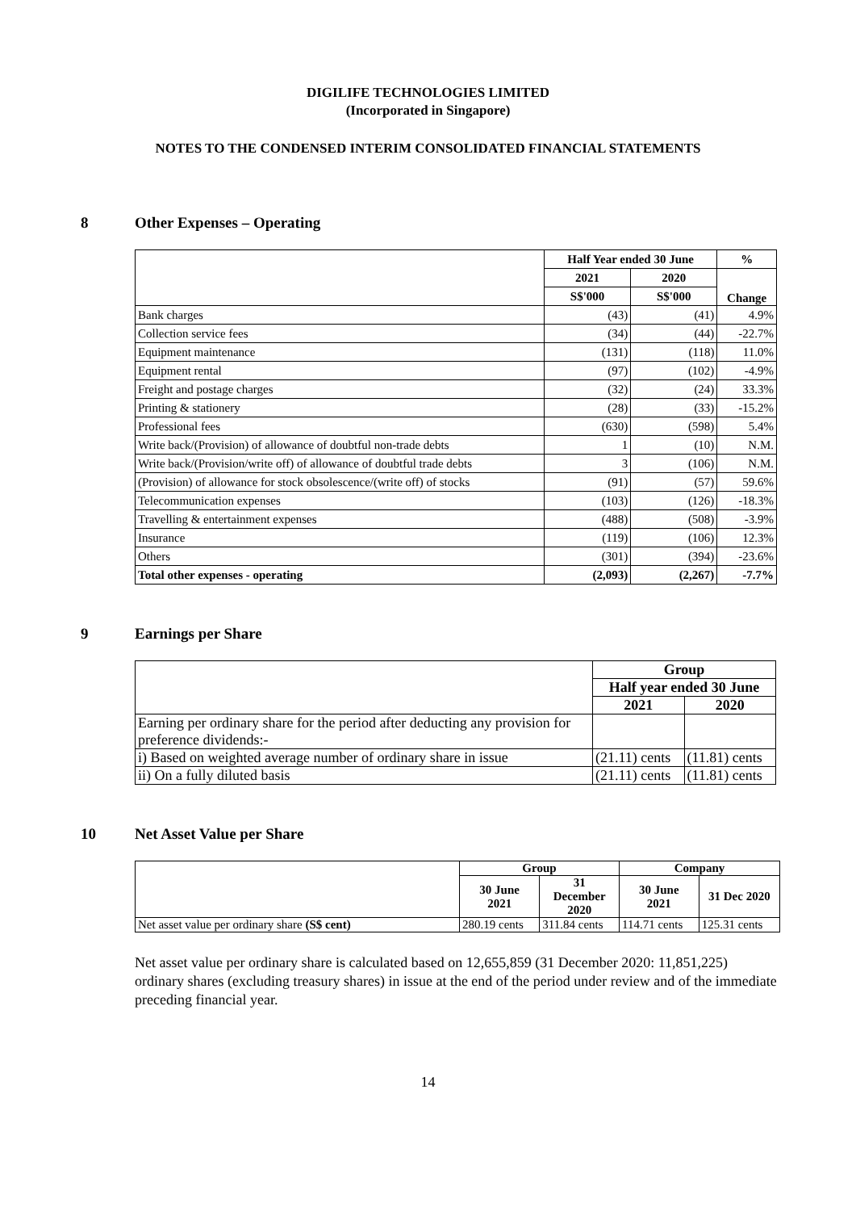DIGILIFE TECHNOLOGIES LIMITED
(Incorporated in Singapore)
NOTES TO THE CONDENSED INTERIM CONSOLIDATED FINANCIAL STATEMENTS
8 Other Expenses – Operating
| | Half Year ended 30 June | | % |
| | 2021 | 2020 | Change |
| | S$'000 | S$'000 | |
| Bank charges | (43) | (41) | 4.9% |
| Collection service fees | (34) | (44) | -22.7% |
| Equipment maintenance | (131) | (118) | 11.0% |
| Equipment rental | (97) | (102) | -4.9% |
| Freight and postage charges | (32) | (24) | 33.3% |
| Printing & stationery | (28) | (33) | -15.2% |
| Professional fees | (630) | (598) | 5.4% |
| Write back/(Provision) of allowance of doubtful non-trade debts | 1 | (10) | N.M. |
| Write back/(Provision/write off) of allowance of doubtful trade debts | 3 | (106) | N.M. |
| (Provision) of allowance for stock obsolescence/(write off) of stocks | (91) | (57) | 59.6% |
| Telecommunication expenses | (103) | (126) | -18.3% |
| Travelling & entertainment expenses | (488) | (508) | -3.9% |
| Insurance | (119) | (106) | 12.3% |
| Others | (301) | (394) | -23.6% |
| Total other expenses - operating | (2,093) | (2,267) | -7.7% |
9 Earnings per Share
| | Group | |
| | Half year ended 30 June | |
| | 2021 | 2020 |
| Earning per ordinary share for the period after deducting any provision for preference dividends:- | | |
| i) Based on weighted average number of ordinary share in issue | (21.11) cents | (11.81) cents |
| ii) On a fully diluted basis | (21.11) cents | (11.81) cents |
10 Net Asset Value per Share
| | Group | | Company | |
| | 30 June 2021 | 31 December 2020 | 30 June 2021 | 31 Dec 2020 |
| Net asset value per ordinary share (S$ cent) | 280.19 cents | 311.84 cents | 114.71 cents | 125.31 cents |
Net asset value per ordinary share is calculated based on 12,655,859 (31 December 2020: 11,851,225) ordinary shares (excluding treasury shares) in issue at the end of the period under review and of the immediate preceding financial year.
14